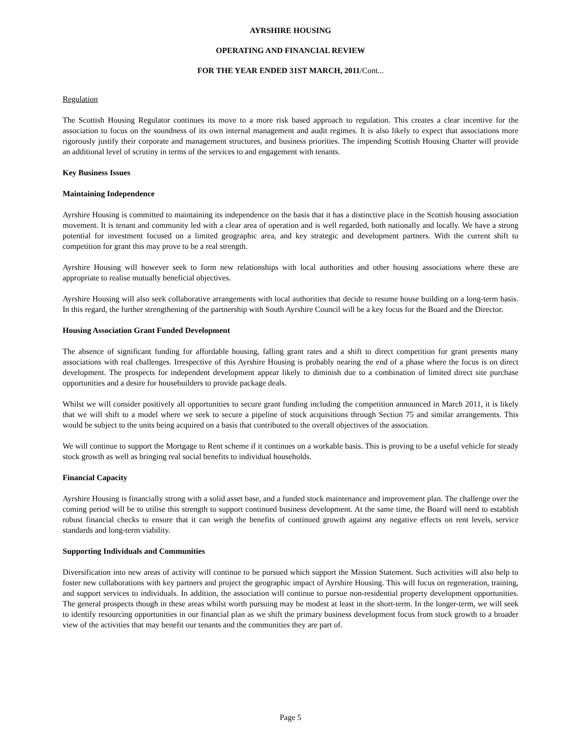AYRSHIRE HOUSING
OPERATING AND FINANCIAL REVIEW
FOR THE YEAR ENDED 31ST MARCH, 2011/Cont...
Regulation
The Scottish Housing Regulator continues its move to a more risk based approach to regulation. This creates a clear incentive for the association to focus on the soundness of its own internal management and audit regimes. It is also likely to expect that associations more rigorously justify their corporate and management structures, and business priorities. The impending Scottish Housing Charter will provide an additional level of scrutiny in terms of the services to and engagement with tenants.
Key Business Issues
Maintaining Independence
Ayrshire Housing is committed to maintaining its independence on the basis that it has a distinctive place in the Scottish housing association movement. It is tenant and community led with a clear area of operation and is well regarded, both nationally and locally. We have a strong potential for investment focused on a limited geographic area, and key strategic and development partners. With the current shift to competition for grant this may prove to be a real strength.
Ayrshire Housing will however seek to form new relationships with local authorities and other housing associations where these are appropriate to realise mutually beneficial objectives.
Ayrshire Housing will also seek collaborative arrangements with local authorities that decide to resume house building on a long-term basis. In this regard, the further strengthening of the partnership with South Ayrshire Council will be a key focus for the Board and the Director.
Housing Association Grant Funded Development
The absence of significant funding for affordable housing, falling grant rates and a shift to direct competition for grant presents many associations with real challenges. Irrespective of this Ayrshire Housing is probably nearing the end of a phase where the focus is on direct development. The prospects for independent development appear likely to diminish due to a combination of limited direct site purchase opportunities and a desire for housebuilders to provide package deals.
Whilst we will consider positively all opportunities to secure grant funding including the competition announced in March 2011, it is likely that we will shift to a model where we seek to secure a pipeline of stock acquisitions through Section 75 and similar arrangements. This would be subject to the units being acquired on a basis that contributed to the overall objectives of the association.
We will continue to support the Mortgage to Rent scheme if it continues on a workable basis. This is proving to be a useful vehicle for steady stock growth as well as bringing real social benefits to individual households.
Financial Capacity
Ayrshire Housing is financially strong with a solid asset base, and a funded stock maintenance and improvement plan. The challenge over the coming period will be to utilise this strength to support continued business development. At the same time, the Board will need to establish robust financial checks to ensure that it can weigh the benefits of continued growth against any negative effects on rent levels, service standards and long-term viability.
Supporting Individuals and Communities
Diversification into new areas of activity will continue to be pursued which support the Mission Statement. Such activities will also help to foster new collaborations with key partners and project the geographic impact of Ayrshire Housing. This will focus on regeneration, training, and support services to individuals. In addition, the association will continue to pursue non-residential property development opportunities. The general prospects though in these areas whilst worth pursuing may be modest at least in the short-term. In the longer-term, we will seek to identify resourcing opportunities in our financial plan as we shift the primary business development focus from stock growth to a broader view of the activities that may benefit our tenants and the communities they are part of.
Page 5